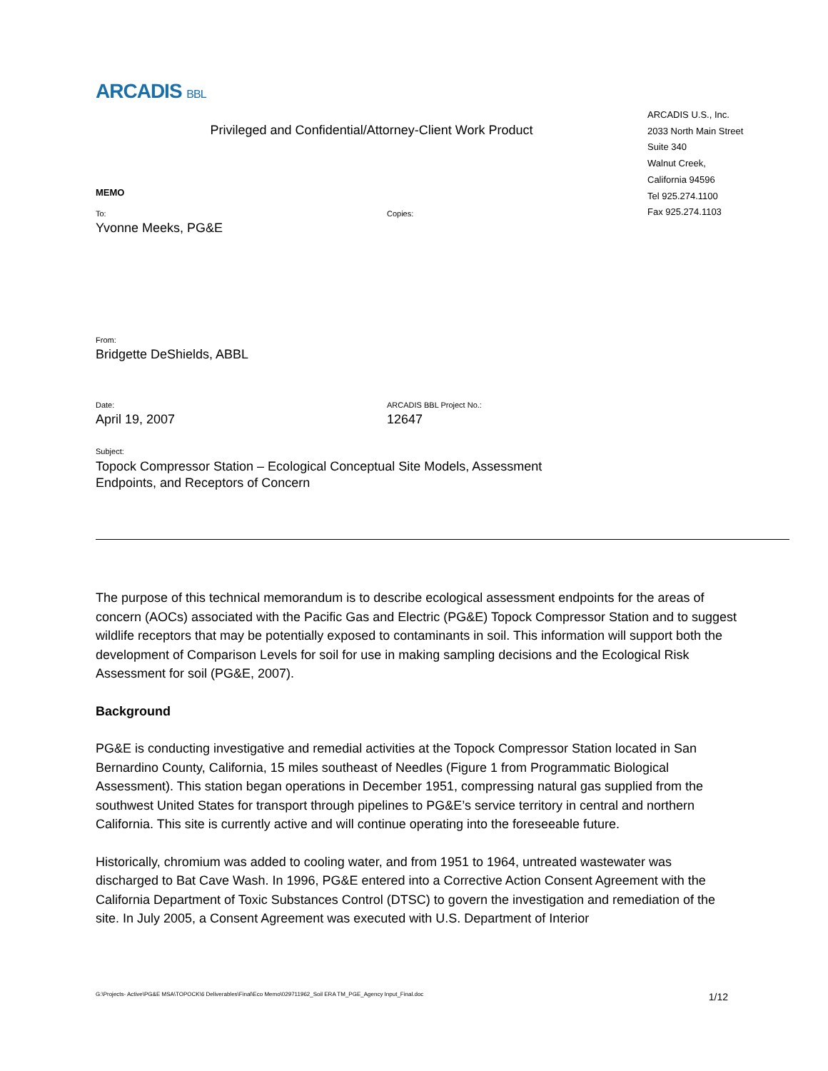ARCADIS BBL
Privileged and Confidential/Attorney-Client Work Product
ARCADIS U.S., Inc.
2033 North Main Street
Suite 340
Walnut Creek,
California 94596
Tel 925.274.1100
Fax 925.274.1103
MEMO
To:
Yvonne Meeks, PG&E
Copies:
From:
Bridgette DeShields, ABBL
Date:
April 19, 2007
ARCADIS BBL Project No.:
12647
Subject:
Topock Compressor Station – Ecological Conceptual Site Models, Assessment
Endpoints, and Receptors of Concern
The purpose of this technical memorandum is to describe ecological assessment endpoints for the areas of concern (AOCs) associated with the Pacific Gas and Electric (PG&E) Topock Compressor Station and to suggest wildlife receptors that may be potentially exposed to contaminants in soil. This information will support both the development of Comparison Levels for soil for use in making sampling decisions and the Ecological Risk Assessment for soil (PG&E, 2007).
Background
PG&E is conducting investigative and remedial activities at the Topock Compressor Station located in San Bernardino County, California, 15 miles southeast of Needles (Figure 1 from Programmatic Biological Assessment). This station began operations in December 1951, compressing natural gas supplied from the southwest United States for transport through pipelines to PG&E’s service territory in central and northern California. This site is currently active and will continue operating into the foreseeable future.
Historically, chromium was added to cooling water, and from 1951 to 1964, untreated wastewater was discharged to Bat Cave Wash. In 1996, PG&E entered into a Corrective Action Consent Agreement with the California Department of Toxic Substances Control (DTSC) to govern the investigation and remediation of the site. In July 2005, a Consent Agreement was executed with U.S. Department of Interior
G:\Projects- Active\PG&E MSA\TOPOCK\6 Deliverables\Final\Eco Memo\029711962_Soil ERA TM_PGE_Agency Input_Final.doc 1/12